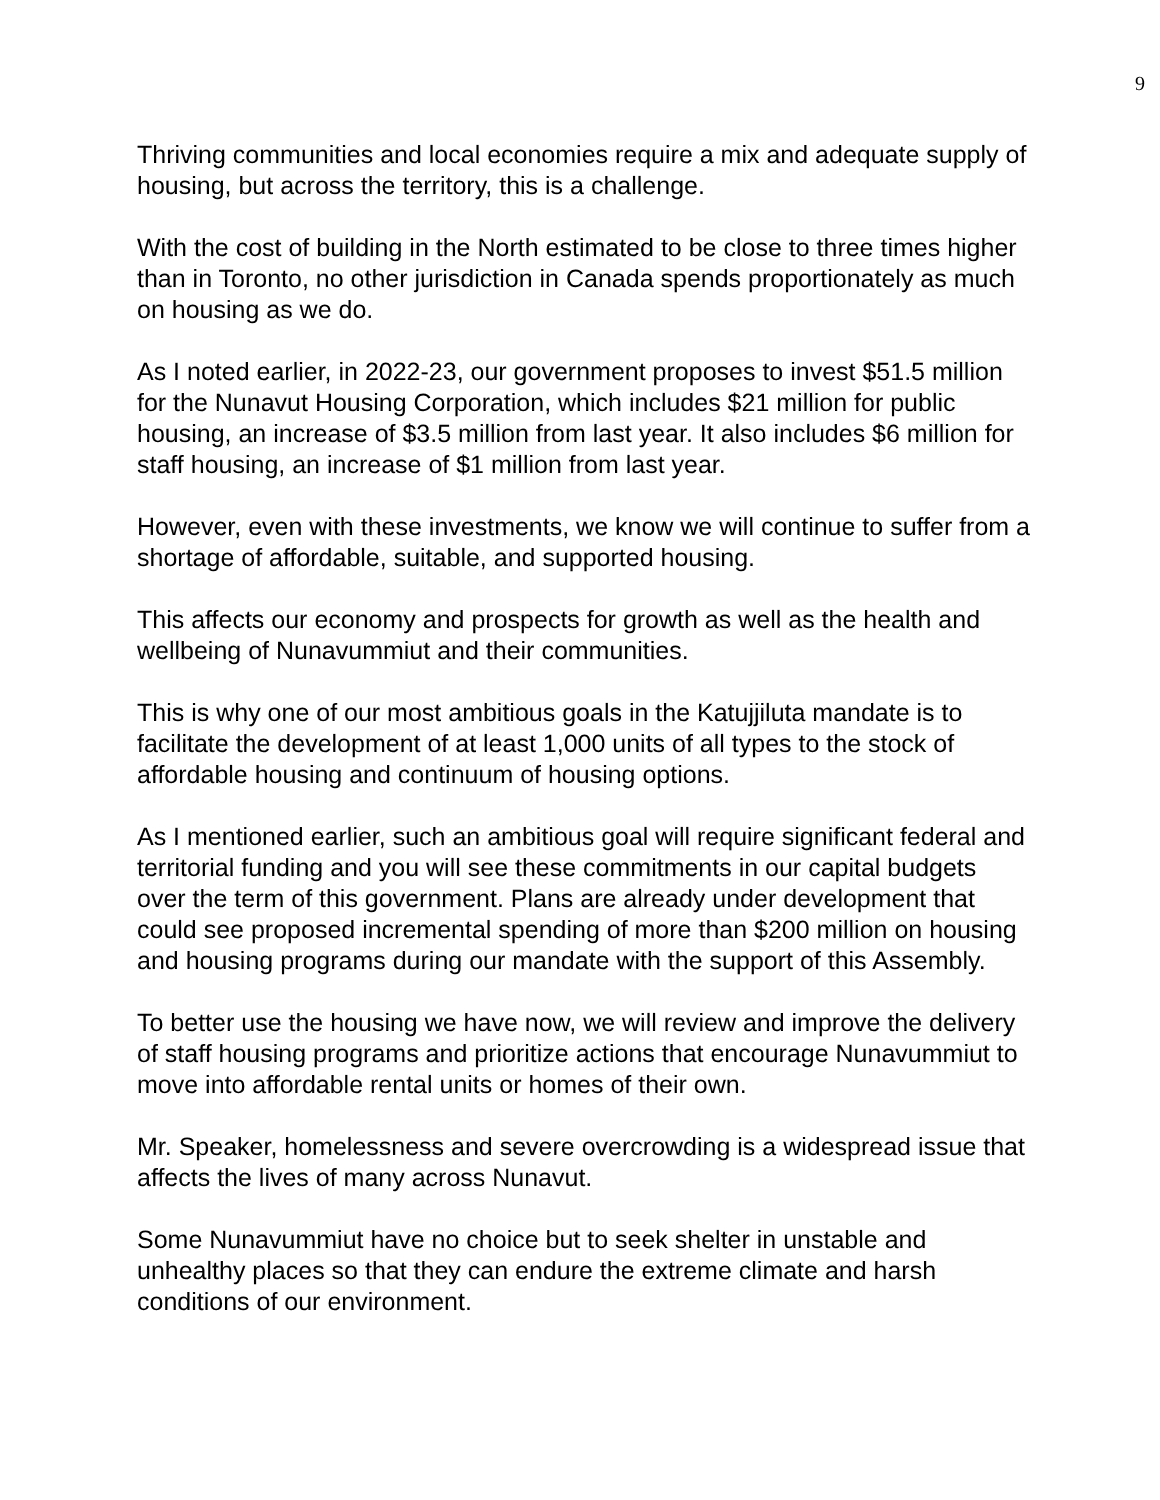9
Thriving communities and local economies require a mix and adequate supply of housing, but across the territory, this is a challenge.
With the cost of building in the North estimated to be close to three times higher than in Toronto, no other jurisdiction in Canada spends proportionately as much on housing as we do.
As I noted earlier, in 2022-23, our government proposes to invest $51.5 million for the Nunavut Housing Corporation, which includes $21 million for public housing, an increase of $3.5 million from last year. It also includes $6 million for staff housing, an increase of $1 million from last year.
However, even with these investments, we know we will continue to suffer from a shortage of affordable, suitable, and supported housing.
This affects our economy and prospects for growth as well as the health and wellbeing of Nunavummiut and their communities.
This is why one of our most ambitious goals in the Katujjiluta mandate is to facilitate the development of at least 1,000 units of all types to the stock of affordable housing and continuum of housing options.
As I mentioned earlier, such an ambitious goal will require significant federal and territorial funding and you will see these commitments in our capital budgets over the term of this government. Plans are already under development that could see proposed incremental spending of more than $200 million on housing and housing programs during our mandate with the support of this Assembly.
To better use the housing we have now, we will review and improve the delivery of staff housing programs and prioritize actions that encourage Nunavummiut to move into affordable rental units or homes of their own.
Mr. Speaker, homelessness and severe overcrowding is a widespread issue that affects the lives of many across Nunavut.
Some Nunavummiut have no choice but to seek shelter in unstable and unhealthy places so that they can endure the extreme climate and harsh conditions of our environment.